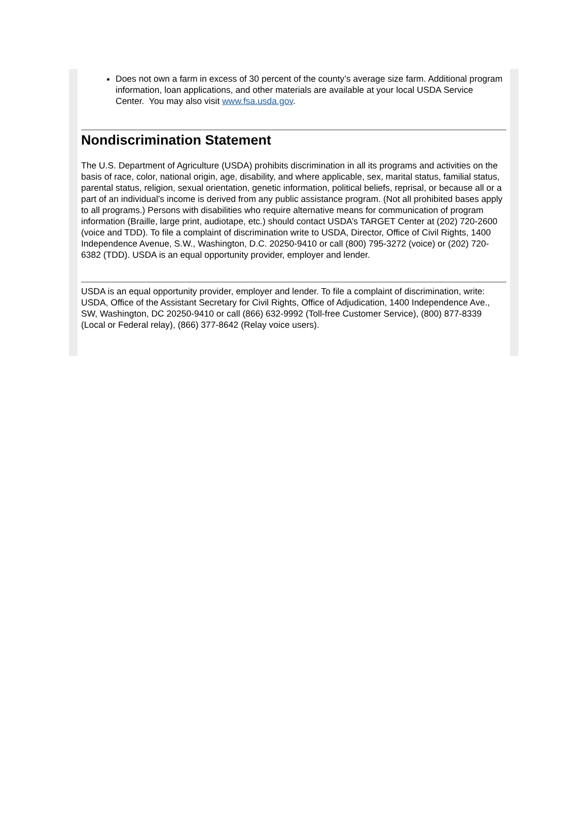Does not own a farm in excess of 30 percent of the county’s average size farm. Additional program information, loan applications, and other materials are available at your local USDA Service Center. You may also visit www.fsa.usda.gov.
Nondiscrimination Statement
The U.S. Department of Agriculture (USDA) prohibits discrimination in all its programs and activities on the basis of race, color, national origin, age, disability, and where applicable, sex, marital status, familial status, parental status, religion, sexual orientation, genetic information, political beliefs, reprisal, or because all or a part of an individual’s income is derived from any public assistance program. (Not all prohibited bases apply to all programs.) Persons with disabilities who require alternative means for communication of program information (Braille, large print, audiotape, etc.) should contact USDA’s TARGET Center at (202) 720-2600 (voice and TDD). To file a complaint of discrimination write to USDA, Director, Office of Civil Rights, 1400 Independence Avenue, S.W., Washington, D.C. 20250-9410 or call (800) 795-3272 (voice) or (202) 720-6382 (TDD). USDA is an equal opportunity provider, employer and lender.
USDA is an equal opportunity provider, employer and lender. To file a complaint of discrimination, write: USDA, Office of the Assistant Secretary for Civil Rights, Office of Adjudication, 1400 Independence Ave., SW, Washington, DC 20250-9410 or call (866) 632-9992 (Toll-free Customer Service), (800) 877-8339 (Local or Federal relay), (866) 377-8642 (Relay voice users).